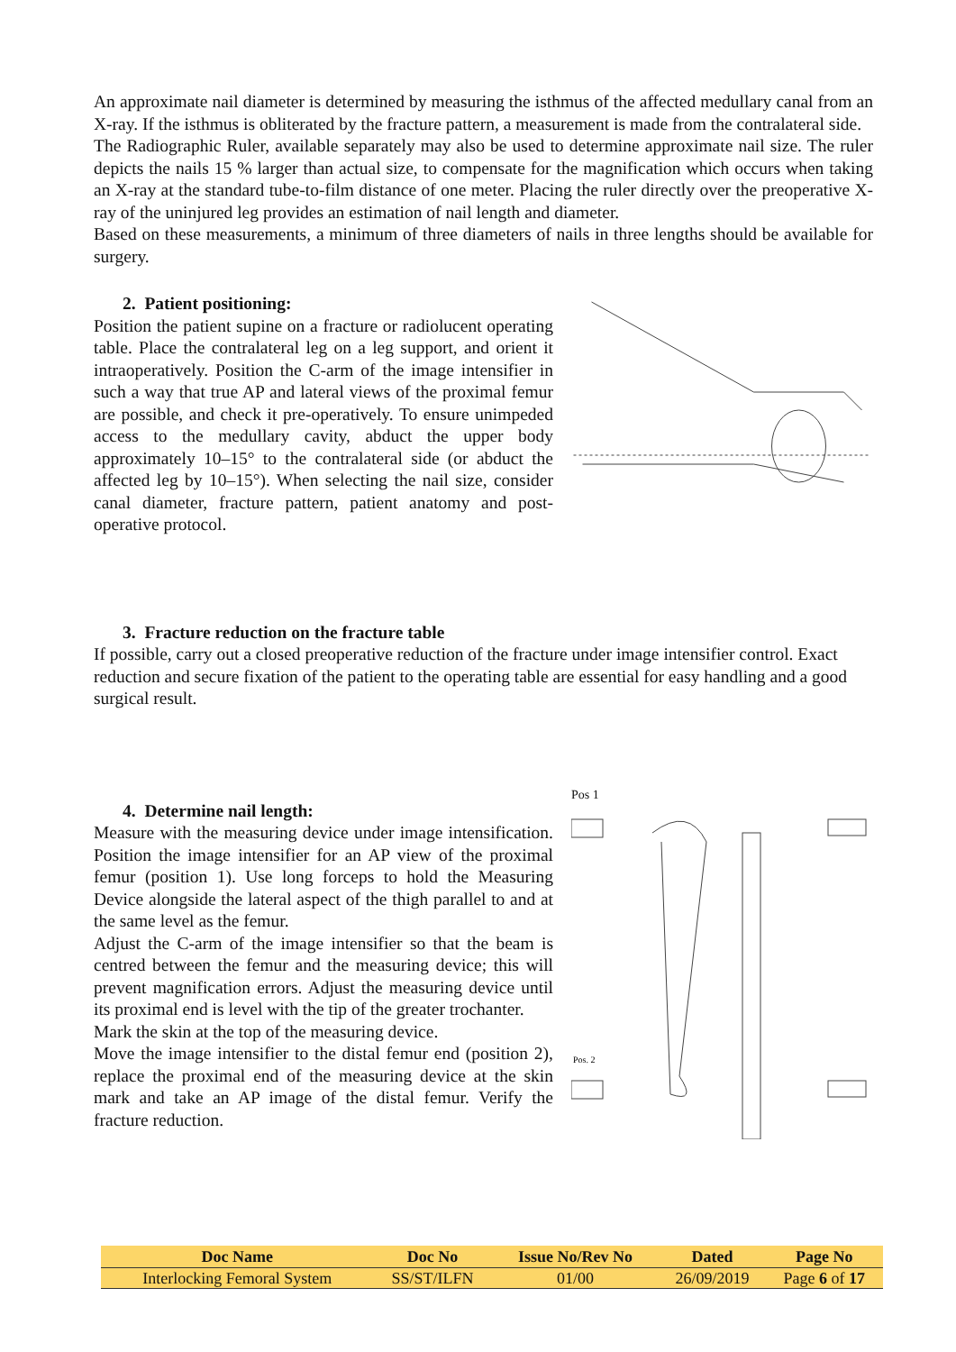An approximate nail diameter is determined by measuring the isthmus of the affected medullary canal from an X-ray. If the isthmus is obliterated by the fracture pattern, a measurement is made from the contralateral side.
The Radiographic Ruler, available separately may also be used to determine approximate nail size. The ruler depicts the nails 15 % larger than actual size, to compensate for the magnification which occurs when taking an X-ray at the standard tube-to-film distance of one meter. Placing the ruler directly over the preoperative X-ray of the uninjured leg provides an estimation of nail length and diameter.
Based on these measurements, a minimum of three diameters of nails in three lengths should be available for surgery.
2. Patient positioning:
Position the patient supine on a fracture or radiolucent operating table. Place the contralateral leg on a leg support, and orient it intraoperatively. Position the C-arm of the image intensifier in such a way that true AP and lateral views of the proximal femur are possible, and check it pre-operatively. To ensure unimpeded access to the medullary cavity, abduct the upper body approximately 10–15° to the contralateral side (or abduct the affected leg by 10–15°). When selecting the nail size, consider canal diameter, fracture pattern, patient anatomy and post-operative protocol.
3. Fracture reduction on the fracture table
If possible, carry out a closed preoperative reduction of the fracture under image intensifier control. Exact reduction and secure fixation of the patient to the operating table are essential for easy handling and a good surgical result.
4. Determine nail length:
Measure with the measuring device under image intensification. Position the image intensifier for an AP view of the proximal femur (position 1). Use long forceps to hold the Measuring Device alongside the lateral aspect of the thigh parallel to and at the same level as the femur.
Adjust the C-arm of the image intensifier so that the beam is centred between the femur and the measuring device; this will prevent magnification errors. Adjust the measuring device until its proximal end is level with the tip of the greater trochanter.
Mark the skin at the top of the measuring device.
Move the image intensifier to the distal femur end (position 2), replace the proximal end of the measuring device at the skin mark and take an AP image of the distal femur. Verify the fracture reduction.
Pos 1
Pos. 2
| Doc Name | Doc No | Issue No/Rev No | Dated | Page No |
| --- | --- | --- | --- | --- |
| Interlocking Femoral System | SS/ST/ILFN | 01/00 | 26/09/2019 | Page 6 of 17 |